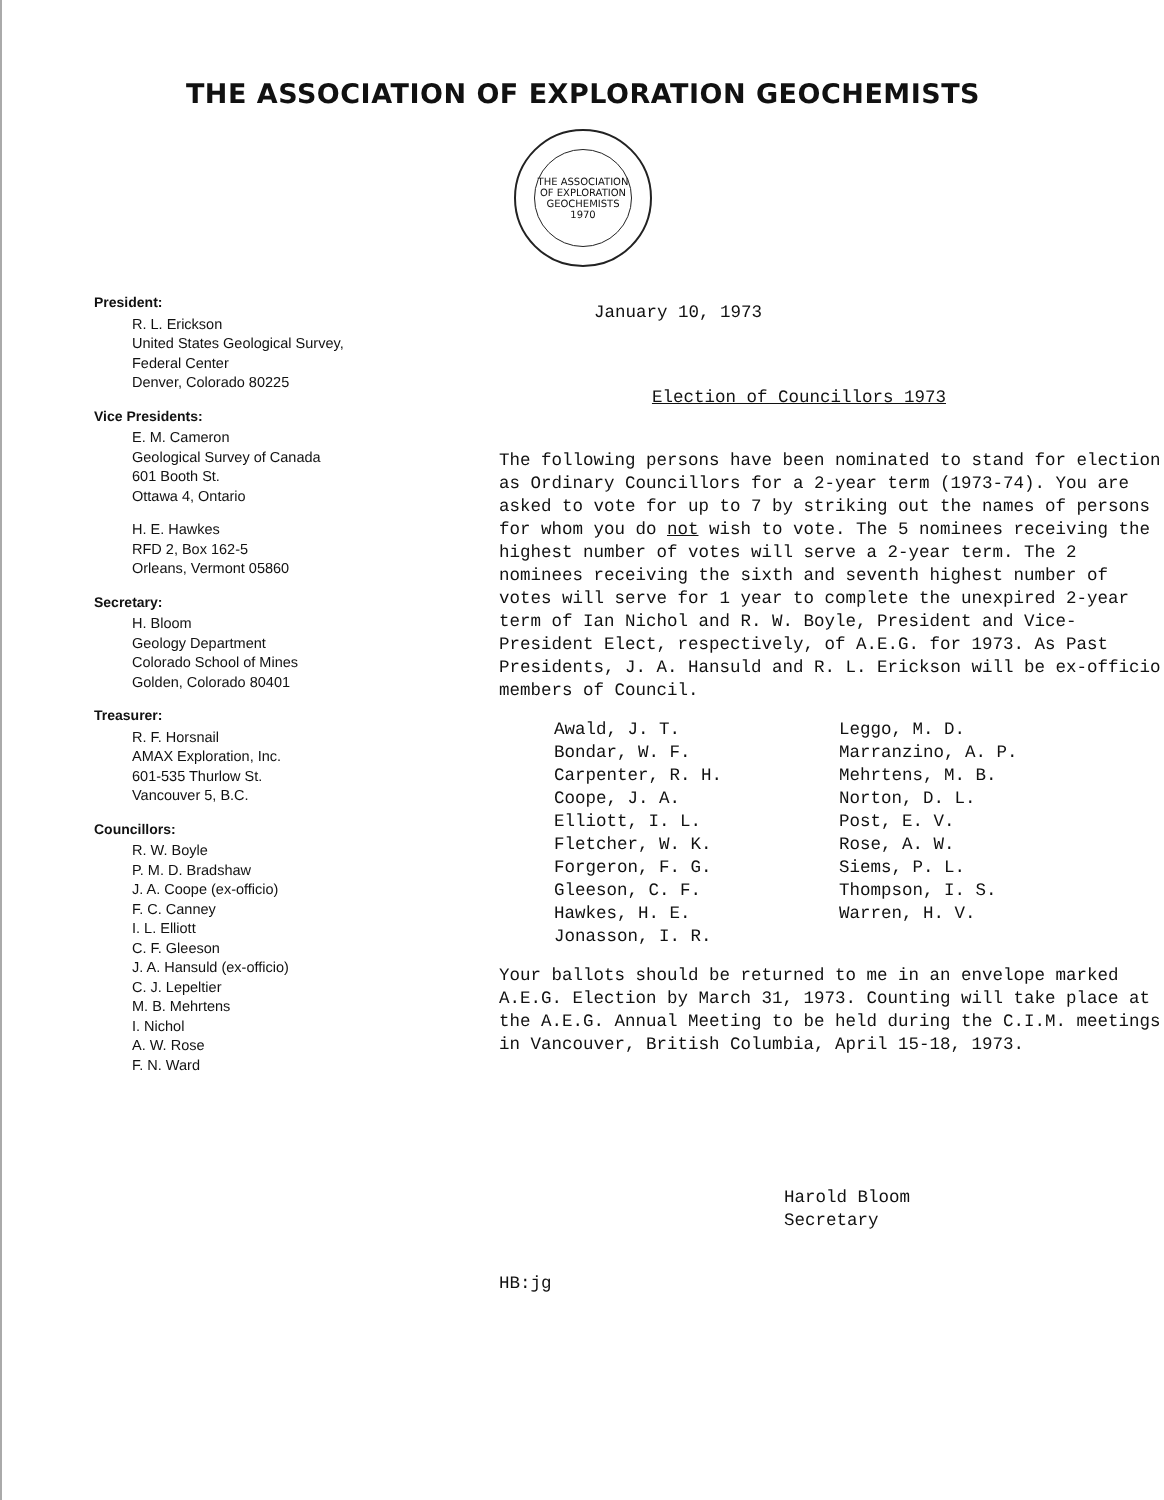THE ASSOCIATION OF EXPLORATION GEOCHEMISTS
THE ASSOCIATION OF EXPLORATION GEOCHEMISTS
1970
President:
R. L. Erickson
United States Geological Survey,
Federal Center
Denver, Colorado 80225
Vice Presidents:
E. M. Cameron
Geological Survey of Canada
601 Booth St.
Ottawa 4, Ontario
H. E. Hawkes
RFD 2, Box 162-5
Orleans, Vermont 05860
Secretary:
H. Bloom
Geology Department
Colorado School of Mines
Golden, Colorado 80401
Treasurer:
R. F. Horsnail
AMAX Exploration, Inc.
601-535 Thurlow St.
Vancouver 5, B.C.
Councillors:
R. W. Boyle
P. M. D. Bradshaw
J. A. Coope (ex-officio)
F. C. Canney
I. L. Elliott
C. F. Gleeson
J. A. Hansuld (ex-officio)
C. J. Lepeltier
M. B. Mehrtens
I. Nichol
A. W. Rose
F. N. Ward
January 10, 1973
Election of Councillors 1973
The following persons have been nominated to stand for election as Ordinary Councillors for a 2-year term (1973-74). You are asked to vote for up to 7 by striking out the names of persons for whom you do not wish to vote. The 5 nominees receiving the highest number of votes will serve a 2-year term. The 2 nominees receiving the sixth and seventh highest number of votes will serve for 1 year to complete the unexpired 2-year term of Ian Nichol and R. W. Boyle, President and Vice-President Elect, respectively, of A.E.G. for 1973. As Past Presidents, J. A. Hansuld and R. L. Erickson will be ex-officio members of Council.
Awald, J. T.
Bondar, W. F.
Carpenter, R. H.
Coope, J. A.
Elliott, I. L.
Fletcher, W. K.
Forgeron, F. G.
Gleeson, C. F.
Hawkes, H. E.
Jonasson, I. R.
Leggo, M. D.
Marranzino, A. P.
Mehrtens, M. B.
Norton, D. L.
Post, E. V.
Rose, A. W.
Siems, P. L.
Thompson, I. S.
Warren, H. V.
Your ballots should be returned to me in an envelope marked A.E.G. Election by March 31, 1973. Counting will take place at the A.E.G. Annual Meeting to be held during the C.I.M. meetings in Vancouver, British Columbia, April 15-18, 1973.
Harold Bloom
Secretary
HB:jg